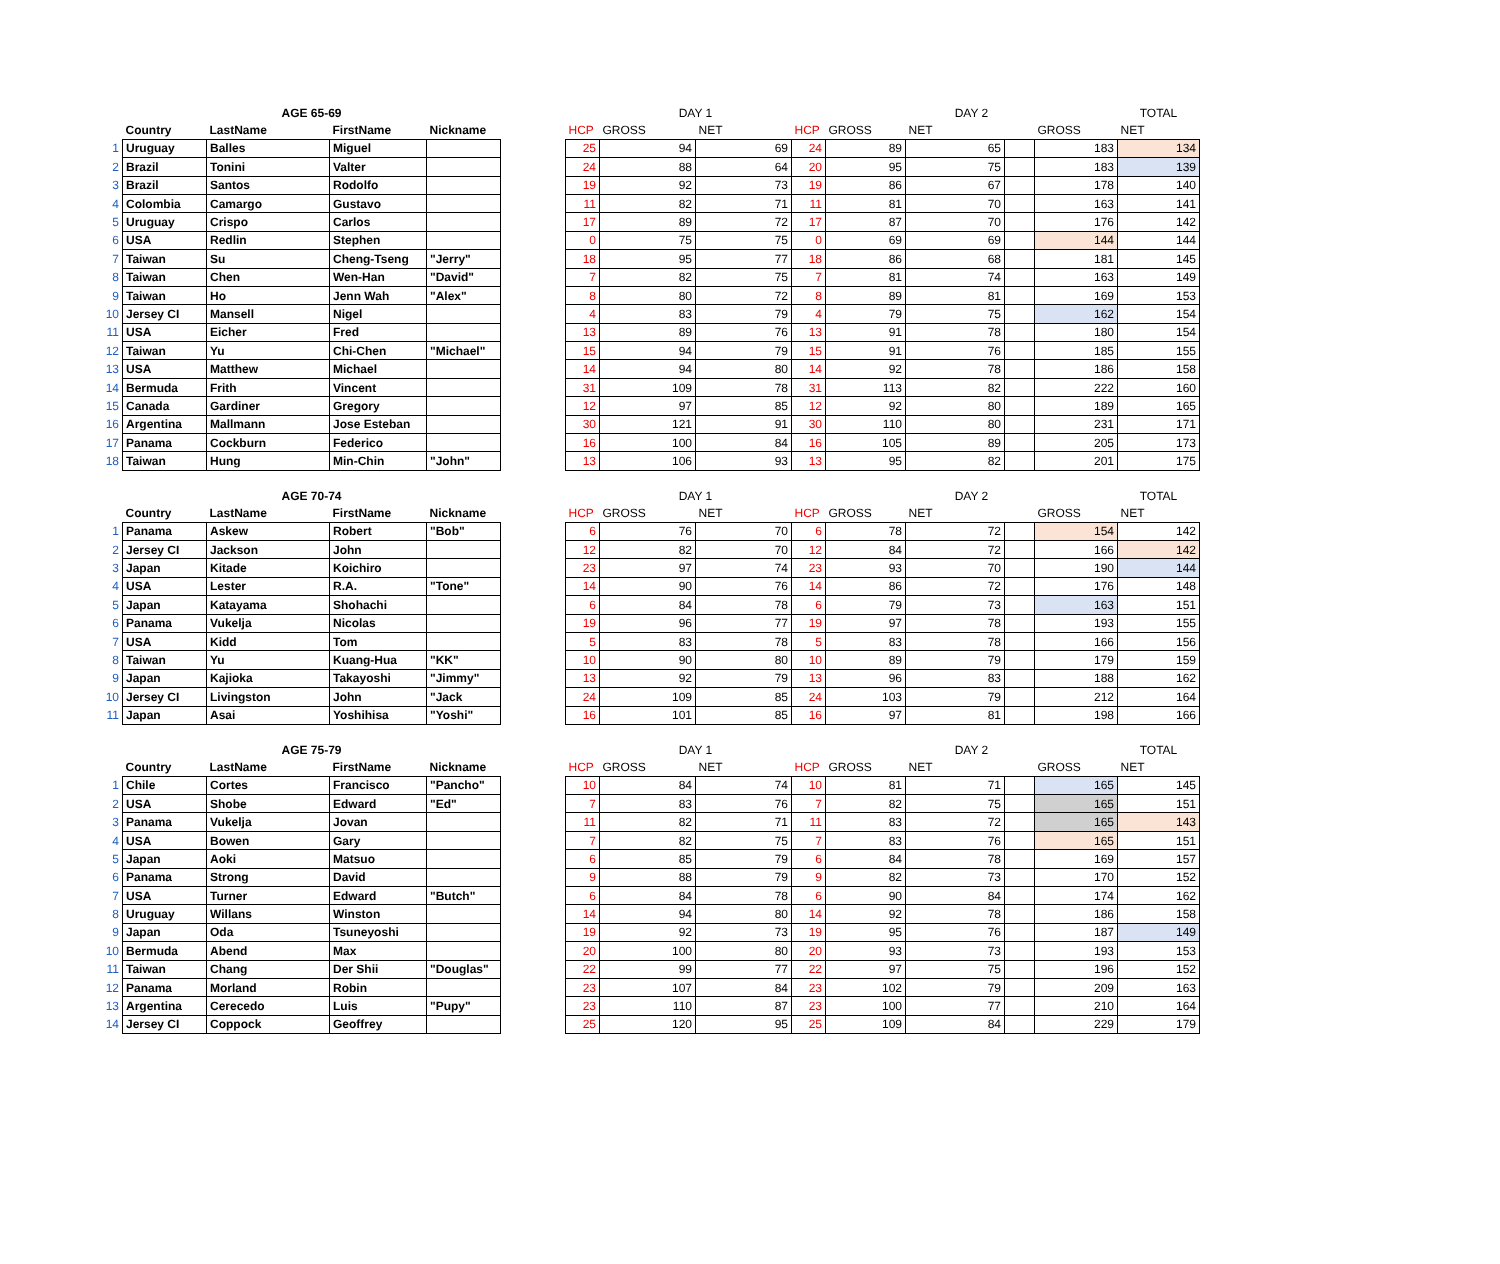| | AGE 65-69 | | | |
| | Country | LastName | FirstName | Nickname |
| 1 | Uruguay | Balles | Miguel | |
| 2 | Brazil | Tonini | Valter | |
| 3 | Brazil | Santos | Rodolfo | |
| 4 | Colombia | Camargo | Gustavo | |
| 5 | Uruguay | Crispo | Carlos | |
| 6 | USA | Redlin | Stephen | |
| 7 | Taiwan | Su | Cheng-Tseng | "Jerry" |
| 8 | Taiwan | Chen | Wen-Han | "David" |
| 9 | Taiwan | Ho | Jenn Wah | "Alex" |
| 10 | Jersey CI | Mansell | Nigel | |
| 11 | USA | Eicher | Fred | |
| 12 | Taiwan | Yu | Chi-Chen | "Michael" |
| 13 | USA | Matthew | Michael | |
| 14 | Bermuda | Frith | Vincent | |
| 15 | Canada | Gardiner | Gregory | |
| 16 | Argentina | Mallmann | Jose Esteban | |
| 17 | Panama | Cockburn | Federico | |
| 18 | Taiwan | Hung | Min-Chin | "John" |
| DAY 1 | | | | DAY 2 | | | | TOTAL |
| HCP | GROSS | NET | HCP | GROSS | NET | | GROSS | NET |
| 25 | 94 | 69 | 24 | 89 | 65 | | 183 | 134 |
| 24 | 88 | 64 | 20 | 95 | 75 | | 183 | 139 |
| 19 | 92 | 73 | 19 | 86 | 67 | | 178 | 140 |
| 11 | 82 | 71 | 11 | 81 | 70 | | 163 | 141 |
| 17 | 89 | 72 | 17 | 87 | 70 | | 176 | 142 |
| 0 | 75 | 75 | 0 | 69 | 69 | | 144 | 144 |
| 18 | 95 | 77 | 18 | 86 | 68 | | 181 | 145 |
| 7 | 82 | 75 | 7 | 81 | 74 | | 163 | 149 |
| 8 | 80 | 72 | 8 | 89 | 81 | | 169 | 153 |
| 4 | 83 | 79 | 4 | 79 | 75 | | 162 | 154 |
| 13 | 89 | 76 | 13 | 91 | 78 | | 180 | 154 |
| 15 | 94 | 79 | 15 | 91 | 76 | | 185 | 155 |
| 14 | 94 | 80 | 14 | 92 | 78 | | 186 | 158 |
| 31 | 109 | 78 | 31 | 113 | 82 | | 222 | 160 |
| 12 | 97 | 85 | 12 | 92 | 80 | | 189 | 165 |
| 30 | 121 | 91 | 30 | 110 | 80 | | 231 | 171 |
| 16 | 100 | 84 | 16 | 105 | 89 | | 205 | 173 |
| 13 | 106 | 93 | 13 | 95 | 82 | | 201 | 175 |
| | AGE 70-74 | | | |
| | Country | LastName | FirstName | Nickname |
| 1 | Panama | Askew | Robert | "Bob" |
| 2 | Jersey CI | Jackson | John | |
| 3 | Japan | Kitade | Koichiro | |
| 4 | USA | Lester | R.A. | "Tone" |
| 5 | Japan | Katayama | Shohachi | |
| 6 | Panama | Vukelja | Nicolas | |
| 7 | USA | Kidd | Tom | |
| 8 | Taiwan | Yu | Kuang-Hua | "KK" |
| 9 | Japan | Kajioka | Takayoshi | "Jimmy" |
| 10 | Jersey CI | Livingston | John | "Jack |
| 11 | Japan | Asai | Yoshihisa | "Yoshi" |
| DAY 1 | | | | DAY 2 | | | | TOTAL |
| HCP | GROSS | NET | HCP | GROSS | NET | | GROSS | NET |
| 6 | 76 | 70 | 6 | 78 | 72 | | 154 | 142 |
| 12 | 82 | 70 | 12 | 84 | 72 | | 166 | 142 |
| 23 | 97 | 74 | 23 | 93 | 70 | | 190 | 144 |
| 14 | 90 | 76 | 14 | 86 | 72 | | 176 | 148 |
| 6 | 84 | 78 | 6 | 79 | 73 | | 163 | 151 |
| 19 | 96 | 77 | 19 | 97 | 78 | | 193 | 155 |
| 5 | 83 | 78 | 5 | 83 | 78 | | 166 | 156 |
| 10 | 90 | 80 | 10 | 89 | 79 | | 179 | 159 |
| 13 | 92 | 79 | 13 | 96 | 83 | | 188 | 162 |
| 24 | 109 | 85 | 24 | 103 | 79 | | 212 | 164 |
| 16 | 101 | 85 | 16 | 97 | 81 | | 198 | 166 |
| | AGE 75-79 | | | |
| | Country | LastName | FirstName | Nickname |
| 1 | Chile | Cortes | Francisco | "Pancho" |
| 2 | USA | Shobe | Edward | "Ed" |
| 3 | Panama | Vukelja | Jovan | |
| 4 | USA | Bowen | Gary | |
| 5 | Japan | Aoki | Matsuo | |
| 6 | Panama | Strong | David | |
| 7 | USA | Turner | Edward | "Butch" |
| 8 | Uruguay | Willans | Winston | |
| 9 | Japan | Oda | Tsuneyoshi | |
| 10 | Bermuda | Abend | Max | |
| 11 | Taiwan | Chang | Der Shii | "Douglas" |
| 12 | Panama | Morland | Robin | |
| 13 | Argentina | Cerecedo | Luis | "Pupy" |
| 14 | Jersey CI | Coppock | Geoffrey | |
| DAY 1 | | | | DAY 2 | | | | TOTAL |
| HCP | GROSS | NET | HCP | GROSS | NET | | GROSS | NET |
| 10 | 84 | 74 | 10 | 81 | 71 | | 165 | 145 |
| 7 | 83 | 76 | 7 | 82 | 75 | | 165 | 151 |
| 11 | 82 | 71 | 11 | 83 | 72 | | 165 | 143 |
| 7 | 82 | 75 | 7 | 83 | 76 | | 165 | 151 |
| 6 | 85 | 79 | 6 | 84 | 78 | | 169 | 157 |
| 9 | 88 | 79 | 9 | 82 | 73 | | 170 | 152 |
| 6 | 84 | 78 | 6 | 90 | 84 | | 174 | 162 |
| 14 | 94 | 80 | 14 | 92 | 78 | | 186 | 158 |
| 19 | 92 | 73 | 19 | 95 | 76 | | 187 | 149 |
| 20 | 100 | 80 | 20 | 93 | 73 | | 193 | 153 |
| 22 | 99 | 77 | 22 | 97 | 75 | | 196 | 152 |
| 23 | 107 | 84 | 23 | 102 | 79 | | 209 | 163 |
| 23 | 110 | 87 | 23 | 100 | 77 | | 210 | 164 |
| 25 | 120 | 95 | 25 | 109 | 84 | | 229 | 179 |